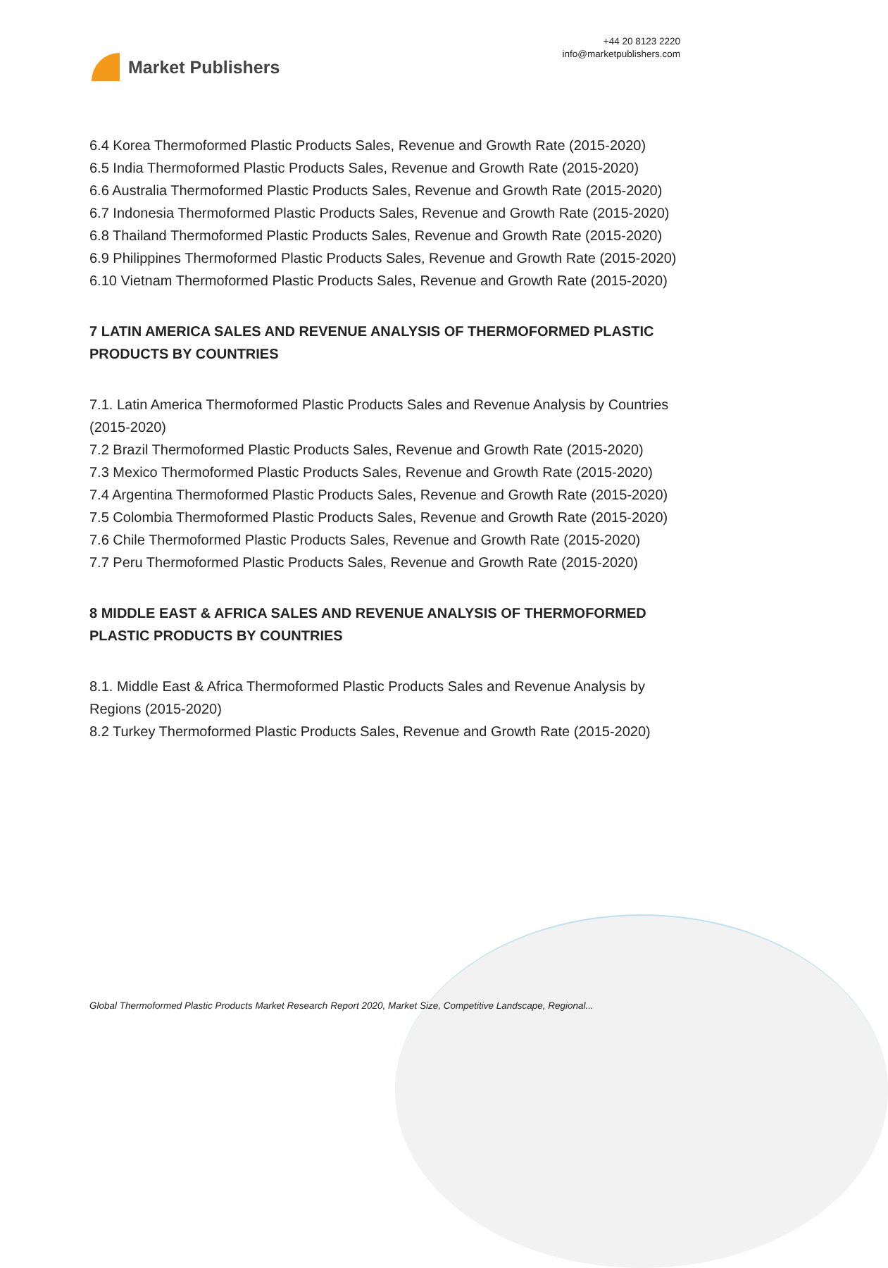Market Publishers
+44 20 8123 2220
info@marketpublishers.com
6.4 Korea Thermoformed Plastic Products Sales, Revenue and Growth Rate (2015-2020)
6.5 India Thermoformed Plastic Products Sales, Revenue and Growth Rate (2015-2020)
6.6 Australia Thermoformed Plastic Products Sales, Revenue and Growth Rate (2015-2020)
6.7 Indonesia Thermoformed Plastic Products Sales, Revenue and Growth Rate (2015-2020)
6.8 Thailand Thermoformed Plastic Products Sales, Revenue and Growth Rate (2015-2020)
6.9 Philippines Thermoformed Plastic Products Sales, Revenue and Growth Rate (2015-2020)
6.10 Vietnam Thermoformed Plastic Products Sales, Revenue and Growth Rate (2015-2020)
7 LATIN AMERICA SALES AND REVENUE ANALYSIS OF THERMOFORMED PLASTIC PRODUCTS BY COUNTRIES
7.1. Latin America Thermoformed Plastic Products Sales and Revenue Analysis by Countries (2015-2020)
7.2 Brazil Thermoformed Plastic Products Sales, Revenue and Growth Rate (2015-2020)
7.3 Mexico Thermoformed Plastic Products Sales, Revenue and Growth Rate (2015-2020)
7.4 Argentina Thermoformed Plastic Products Sales, Revenue and Growth Rate (2015-2020)
7.5 Colombia Thermoformed Plastic Products Sales, Revenue and Growth Rate (2015-2020)
7.6 Chile Thermoformed Plastic Products Sales, Revenue and Growth Rate (2015-2020)
7.7 Peru Thermoformed Plastic Products Sales, Revenue and Growth Rate (2015-2020)
8 MIDDLE EAST & AFRICA SALES AND REVENUE ANALYSIS OF THERMOFORMED PLASTIC PRODUCTS BY COUNTRIES
8.1. Middle East & Africa Thermoformed Plastic Products Sales and Revenue Analysis by Regions (2015-2020)
8.2 Turkey Thermoformed Plastic Products Sales, Revenue and Growth Rate (2015-2020)
Global Thermoformed Plastic Products Market Research Report 2020, Market Size, Competitive Landscape, Regional...